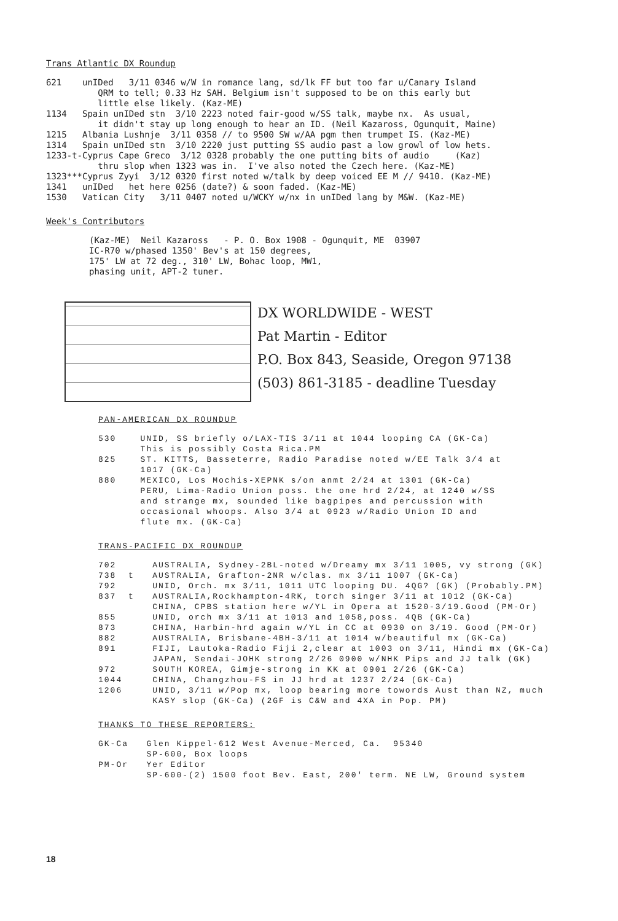Trans Atlantic DX Roundup
621 unIDed 3/11 0346 w/W in romance lang, sd/lk FF but too far u/Canary Island QRM to tell; 0.33 Hz SAH. Belgium isn't supposed to be on this early but little else likely. (Kaz-ME) 1134 Spain unIDed stn 3/10 2223 noted fair-good w/SS talk, maybe nx. As usual, it didn't stay up long enough to hear an ID. (Neil Kazaross, Ogunquit, Maine) 1215 Albania Lushnje 3/11 0358 // to 9500 SW w/AA pgm then trumpet IS. (Kaz-ME) 1314 Spain unIDed stn 3/10 2220 just putting SS audio past a low growl of low hets. 1233-t-Cyprus Cape Greco 3/12 0328 probably the one putting bits of audio (Kaz) thru slop when 1323 was in. I've also noted the Czech here. (Kaz-ME) 1323***Cyprus Zyyi 3/12 0320 first noted w/talk by deep voiced EE M // 9410. (Kaz-ME) 1341 unIDed het here 0256 (date?) & soon faded. (Kaz-ME) 1530 Vatican City 3/11 0407 noted u/WCKY w/nx in unIDed lang by M&W. (Kaz-ME)
Week's Contributors
(Kaz-ME) Neil Kazaross - P. O. Box 1908 - Ogunquit, ME 03907 IC-R70 w/phased 1350' Bev's at 150 degrees, 175' LW at 72 deg., 310' LW, Bohac loop, MW1, phasing unit, APT-2 tuner.
DX WORLDWIDE - WEST
Pat Martin - Editor
P.O. Box 843, Seaside, Oregon 97138
(503) 861-3185 - deadline Tuesday
PAN-AMERICAN DX ROUNDUP
530 UNID, SS briefly o/LAX-TIS 3/11 at 1044 looping CA (GK-Ca) This is possibly Costa Rica.PM 825 ST. KITTS, Basseterre, Radio Paradise noted w/EE Talk 3/4 at 1017 (GK-Ca) 880 MEXICO, Los Mochis-XEPNK s/on anmt 2/24 at 1301 (GK-Ca) PERU, Lima-Radio Union poss. the one hrd 2/24, at 1240 w/SS and strange mx, sounded like bagpipes and percussion with occasional whoops. Also 3/4 at 0923 w/Radio Union ID and flute mx. (GK-Ca)
TRANS-PACIFIC DX ROUNDUP
702 AUSTRALIA, Sydney-2BL-noted w/Dreamy mx 3/11 1005, vy strong (GK) 738 t AUSTRALIA, Grafton-2NR w/clas. mx 3/11 1007 (GK-Ca) 792 UNID, Orch. mx 3/11, 1011 UTC looping DU. 4QG? (GK) (Probably.PM) 837 t AUSTRALIA,Rockhampton-4RK, torch singer 3/11 at 1012 (GK-Ca) CHINA, CPBS station here w/YL in Opera at 1520-3/19.Good (PM-Or) 855 UNID, orch mx 3/11 at 1013 and 1058,poss. 4QB (GK-Ca) 873 CHINA, Harbin-hrd again w/YL in CC at 0930 on 3/19. Good (PM-Or) 882 AUSTRALIA, Brisbane-4BH-3/11 at 1014 w/beautiful mx (GK-Ca) 891 FIJI, Lautoka-Radio Fiji 2,clear at 1003 on 3/11, Hindi mx (GK-Ca) JAPAN, Sendai-JOHK strong 2/26 0900 w/NHK Pips and JJ talk (GK) 972 SOUTH KOREA, Gimje-strong in KK at 0901 2/26 (GK-Ca) 1044 CHINA, Changzhou-FS in JJ hrd at 1237 2/24 (GK-Ca) 1206 UNID, 3/11 w/Pop mx, loop bearing more towords Aust than NZ, much KASY slop (GK-Ca) (2GF is C&W and 4XA in Pop. PM)
THANKS TO THESE REPORTERS:
GK-Ca Glen Kippel-612 West Avenue-Merced, Ca. 95340 SP-600, Box loops PM-Or Yer Editor SP-600-(2) 1500 foot Bev. East, 200' term. NE LW, Ground system
18